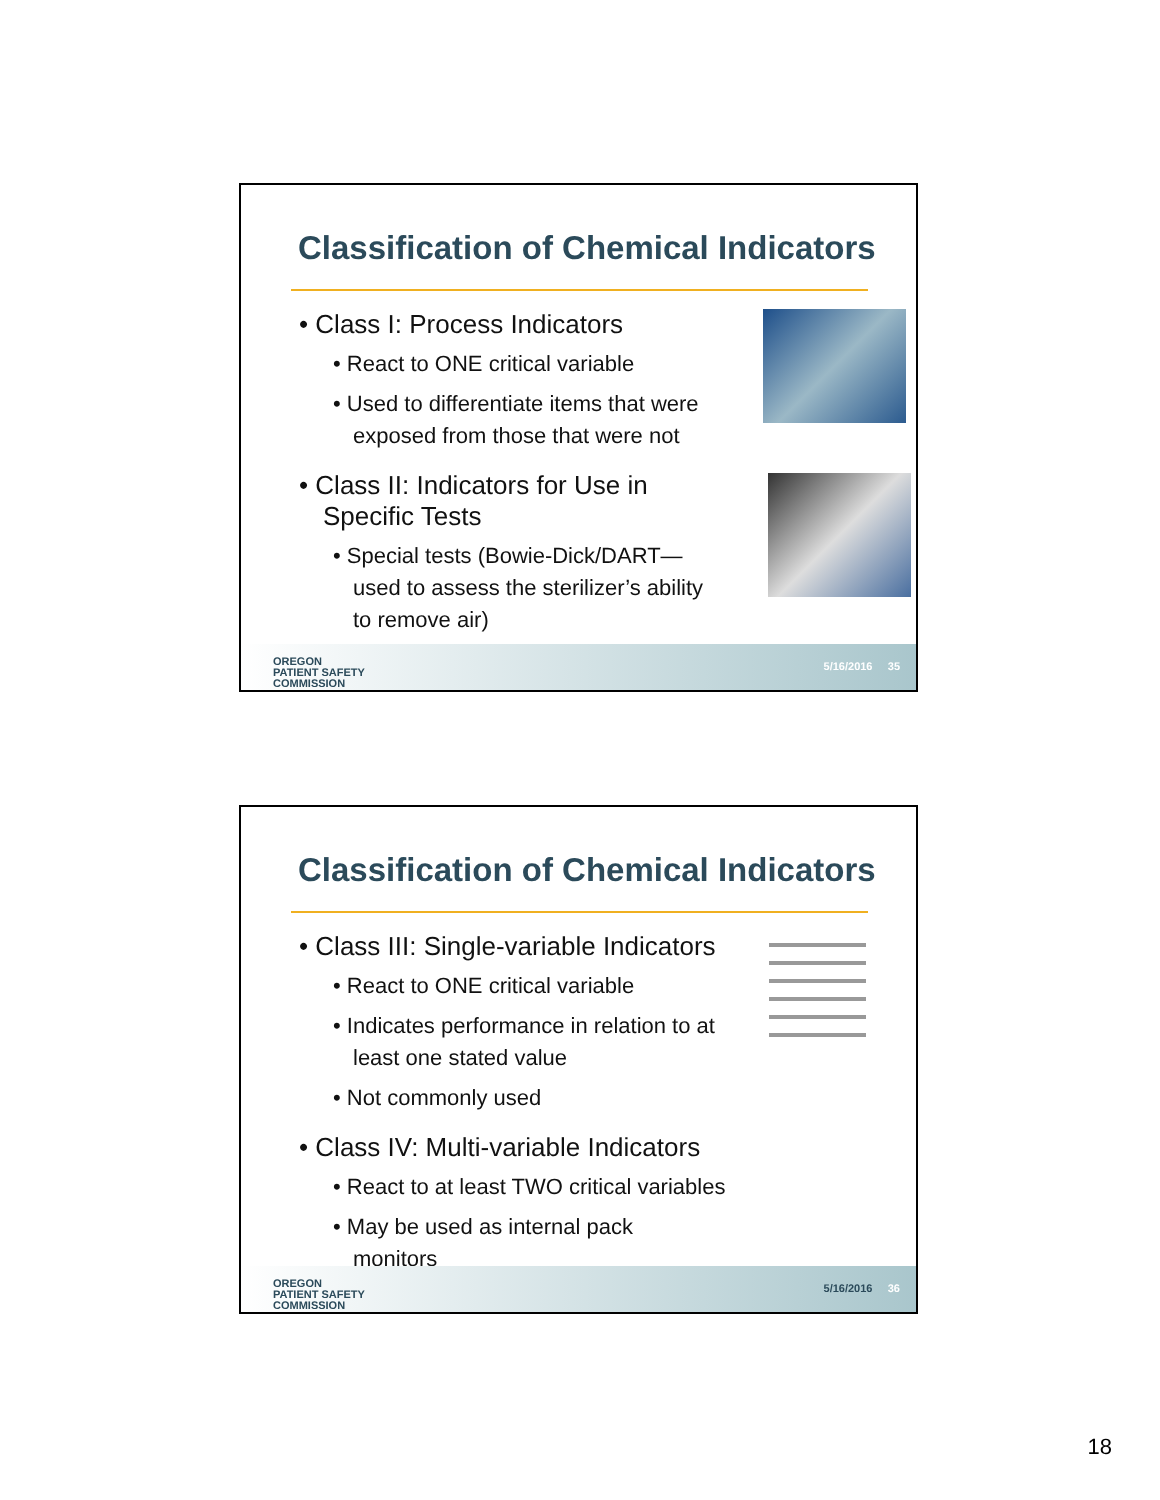Classification of Chemical Indicators
• Class I: Process Indicators
• React to ONE critical variable
• Used to differentiate items that were exposed from those that were not
• Class II: Indicators for Use in Specific Tests
• Special tests (Bowie-Dick/DART—used to assess the sterilizer’s ability to remove air)
OREGON
PATIENT SAFETY
COMMISSION
5/16/2016 35
Classification of Chemical Indicators
• Class III: Single-variable Indicators
• React to ONE critical variable
• Indicates performance in relation to at least one stated value
• Not commonly used
• Class IV: Multi-variable Indicators
• React to at least TWO critical variables
• May be used as internal pack monitors
OREGON
PATIENT SAFETY
COMMISSION
5/16/2016 36
18